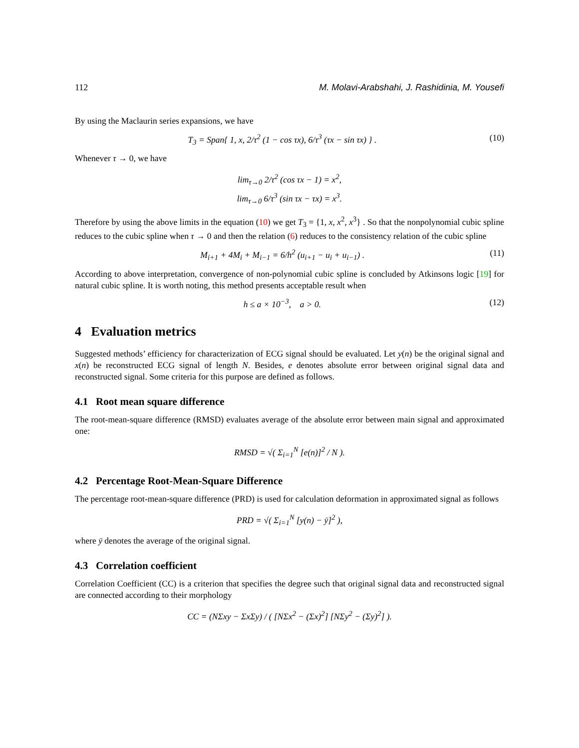112 M. Molavi-Arabshahi, J. Rashidinia, M. Yousefi
By using the Maclaurin series expansions, we have
T<sub>3</sub> = Span{ 1, x, 2/τ<sup>2</sup> (1 − cos τx), 6/τ<sup>3</sup> (τx − sin τx) } . (10)
Whenever τ → 0, we have
lim<sub>τ→0</sub> 2/τ<sup>2</sup> (cos τx − 1) = x<sup>2</sup>,
lim<sub>τ→0</sub> 6/τ<sup>3</sup> (sin τx − τx) = x<sup>3</sup>.
Therefore by using the above limits in the equation (10) we get T<sub>3</sub> = {1, x, x<sup>2</sup>, x<sup>3</sup>} . So that the nonpolynomial cubic spline reduces to the cubic spline when τ → 0 and then the relation (6) reduces to the consistency relation of the cubic spline
M<sub>i+1</sub> + 4M<sub>i</sub> + M<sub>i−1</sub> = 6/h<sup>2</sup> (u<sub>i+1</sub> − u<sub>i</sub> + u<sub>i−1</sub>) . (11)
According to above interpretation, convergence of non-polynomial cubic spline is concluded by Atkinsons logic [19] for natural cubic spline. It is worth noting, this method presents acceptable result when
h ≤ a × 10<sup>−3</sup>, a > 0. (12)
4 Evaluation metrics
Suggested methods’ efficiency for characterization of ECG signal should be evaluated. Let y(n) be the original signal and x(n) be reconstructed ECG signal of length N. Besides, e denotes absolute error between original signal data and reconstructed signal. Some criteria for this purpose are defined as follows.
4.1 Root mean square difference
The root-mean-square difference (RMSD) evaluates average of the absolute error between main signal and approximated one:
RMSD = √( Σ<sub>i=1</sub><sup>N</sup> [e(n)]<sup>2</sup> / N ).
4.2 Percentage Root-Mean-Square Difference
The percentage root-mean-square difference (PRD) is used for calculation deformation in approximated signal as follows
PRD = √( Σ<sub>i=1</sub><sup>N</sup> [y(n) − ȳ]<sup>2</sup> ),
where ȳ denotes the average of the original signal.
4.3 Correlation coefficient
Correlation Coefficient (CC) is a criterion that specifies the degree such that original signal data and reconstructed signal are connected according to their morphology
CC = (NΣxy − ΣxΣy) / ( [NΣx<sup>2</sup> − (Σx)<sup>2</sup>] [NΣy<sup>2</sup> − (Σy)<sup>2</sup>] ).